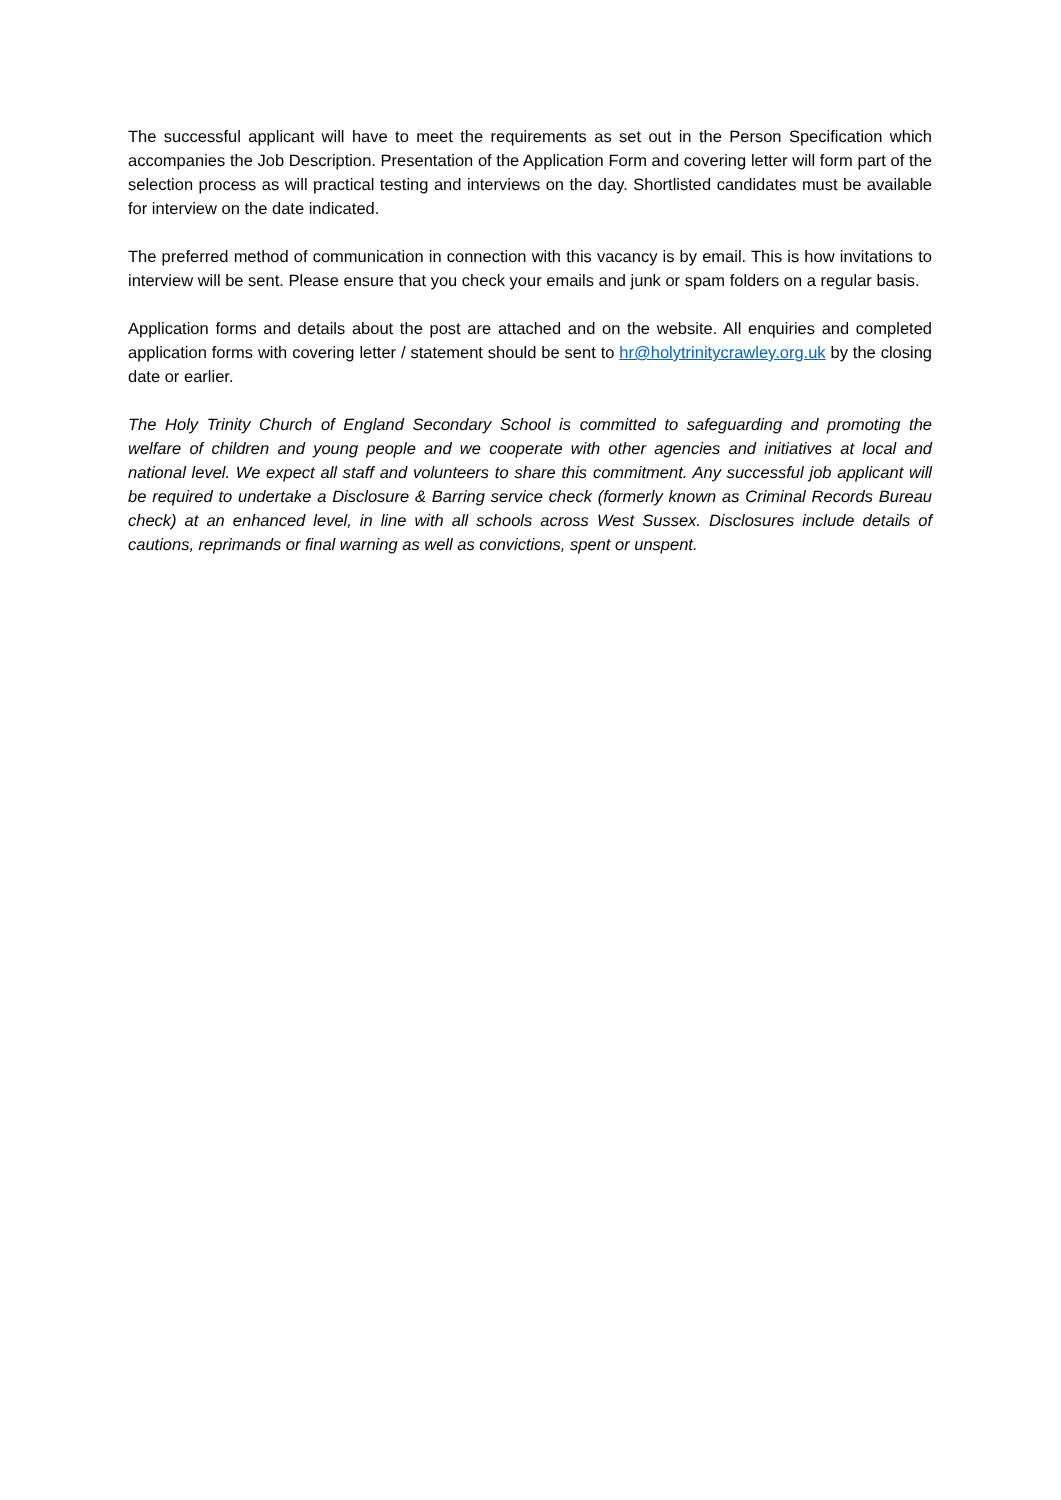The successful applicant will have to meet the requirements as set out in the Person Specification which accompanies the Job Description. Presentation of the Application Form and covering letter will form part of the selection process as will practical testing and interviews on the day. Shortlisted candidates must be available for interview on the date indicated.
The preferred method of communication in connection with this vacancy is by email. This is how invitations to interview will be sent. Please ensure that you check your emails and junk or spam folders on a regular basis.
Application forms and details about the post are attached and on the website. All enquiries and completed application forms with covering letter / statement should be sent to hr@holytrinitycrawley.org.uk by the closing date or earlier.
The Holy Trinity Church of England Secondary School is committed to safeguarding and promoting the welfare of children and young people and we cooperate with other agencies and initiatives at local and national level. We expect all staff and volunteers to share this commitment. Any successful job applicant will be required to undertake a Disclosure & Barring service check (formerly known as Criminal Records Bureau check) at an enhanced level, in line with all schools across West Sussex. Disclosures include details of cautions, reprimands or final warning as well as convictions, spent or unspent.